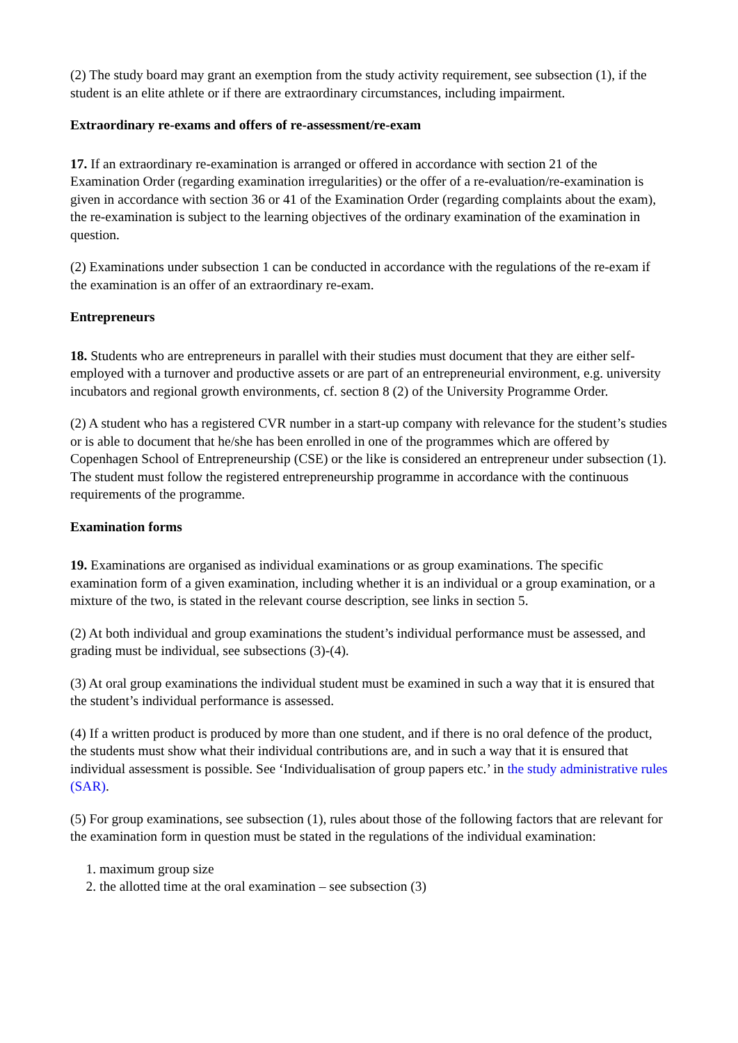(2) The study board may grant an exemption from the study activity requirement, see subsection (1), if the student is an elite athlete or if there are extraordinary circumstances, including impairment.
Extraordinary re-exams and offers of re-assessment/re-exam
17. If an extraordinary re-examination is arranged or offered in accordance with section 21 of the Examination Order (regarding examination irregularities) or the offer of a re-evaluation/re-examination is given in accordance with section 36 or 41 of the Examination Order (regarding complaints about the exam), the re-examination is subject to the learning objectives of the ordinary examination of the examination in question.
(2) Examinations under subsection 1 can be conducted in accordance with the regulations of the re-exam if the examination is an offer of an extraordinary re-exam.
Entrepreneurs
18. Students who are entrepreneurs in parallel with their studies must document that they are either self-employed with a turnover and productive assets or are part of an entrepreneurial environment, e.g. university incubators and regional growth environments, cf. section 8 (2) of the University Programme Order.
(2) A student who has a registered CVR number in a start-up company with relevance for the student’s studies or is able to document that he/she has been enrolled in one of the programmes which are offered by Copenhagen School of Entrepreneurship (CSE) or the like is considered an entrepreneur under subsection (1). The student must follow the registered entrepreneurship programme in accordance with the continuous requirements of the programme.
Examination forms
19. Examinations are organised as individual examinations or as group examinations. The specific examination form of a given examination, including whether it is an individual or a group examination, or a mixture of the two, is stated in the relevant course description, see links in section 5.
(2) At both individual and group examinations the student’s individual performance must be assessed, and grading must be individual, see subsections (3)-(4).
(3) At oral group examinations the individual student must be examined in such a way that it is ensured that the student’s individual performance is assessed.
(4) If a written product is produced by more than one student, and if there is no oral defence of the product, the students must show what their individual contributions are, and in such a way that it is ensured that individual assessment is possible. See ‘Individualisation of group papers etc.’ in the study administrative rules (SAR).
(5) For group examinations, see subsection (1), rules about those of the following factors that are relevant for the examination form in question must be stated in the regulations of the individual examination:
1. maximum group size
2. the allotted time at the oral examination – see subsection (3)